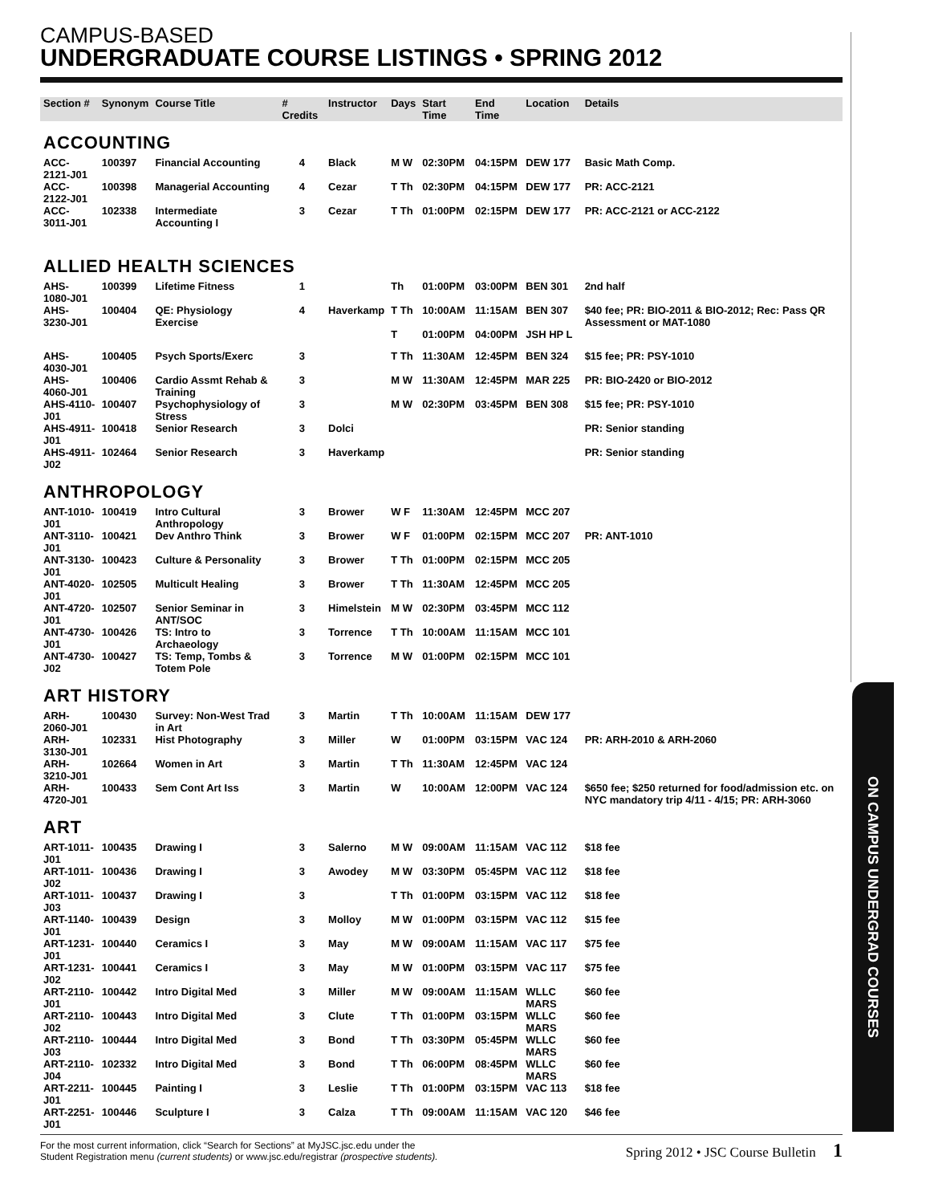CAMPUS-BASED
UNDERGRADUATE COURSE LISTINGS • SPRING 2012
| Section # | Synonym | Course Title | # Credits | Instructor | Days | Start Time | End Time | Location | Details |
| --- | --- | --- | --- | --- | --- | --- | --- | --- | --- |
| ACCOUNTING | | | | | | | | | |
| ACC-2121-J01 | 100397 | Financial Accounting | 4 | Black | M W | 02:30PM | 04:15PM | DEW 177 | Basic Math Comp. |
| ACC-2122-J01 | 100398 | Managerial Accounting | 4 | Cezar | T Th | 02:30PM | 04:15PM | DEW 177 | PR: ACC-2121 |
| ACC-3011-J01 | 102338 | Intermediate Accounting I | 3 | Cezar | T Th | 01:00PM | 02:15PM | DEW 177 | PR: ACC-2121 or ACC-2122 |
| ALLIED HEALTH SCIENCES | | | | | | | | | |
| AHS-1080-J01 | 100399 | Lifetime Fitness | 1 | | Th | 01:00PM | 03:00PM | BEN 301 | 2nd half |
| AHS-3230-J01 | 100404 | QE: Physiology Exercise | 4 | Haverkamp | T Th | 10:00AM | 11:15AM | BEN 307 | $40 fee; PR: BIO-2011 & BIO-2012; Rec: Pass QR Assessment or MAT-1080 |
| | | | | | T | 01:00PM | 04:00PM | JSH HP L | |
| AHS-4030-J01 | 100405 | Psych Sports/Exerc | 3 | | T Th | 11:30AM | 12:45PM | BEN 324 | $15 fee; PR: PSY-1010 |
| AHS-4060-J01 | 100406 | Cardio Assmt Rehab & Training | 3 | | M W | 11:30AM | 12:45PM | MAR 225 | PR: BIO-2420 or BIO-2012 |
| AHS-4110-J01 | 100407 | Psychophysiology of Stress | 3 | | M W | 02:30PM | 03:45PM | BEN 308 | $15 fee; PR: PSY-1010 |
| AHS-4911-J01 | 100418 | Senior Research | 3 | Dolci | | | | | PR: Senior standing |
| AHS-4911-J02 | 102464 | Senior Research | 3 | Haverkamp | | | | | PR: Senior standing |
| ANTHROPOLOGY | | | | | | | | | |
| ANT-1010-J01 | 100419 | Intro Cultural Anthropology | 3 | Brower | W F | 11:30AM | 12:45PM | MCC 207 | |
| ANT-3110-J01 | 100421 | Dev Anthro Think | 3 | Brower | W F | 01:00PM | 02:15PM | MCC 207 | PR: ANT-1010 |
| ANT-3130-J01 | 100423 | Culture & Personality | 3 | Brower | T Th | 01:00PM | 02:15PM | MCC 205 | |
| ANT-4020-J01 | 102505 | Multicult Healing | 3 | Brower | T Th | 11:30AM | 12:45PM | MCC 205 | |
| ANT-4720-J01 | 102507 | Senior Seminar in ANT/SOC | 3 | Himelstein | M W | 02:30PM | 03:45PM | MCC 112 | |
| ANT-4730-J01 | 100426 | TS: Intro to Archaeology | 3 | Torrence | T Th | 10:00AM | 11:15AM | MCC 101 | |
| ANT-4730-J02 | 100427 | TS: Temp, Tombs & Totem Pole | 3 | Torrence | M W | 01:00PM | 02:15PM | MCC 101 | |
| ART HISTORY | | | | | | | | | |
| ARH-2060-J01 | 100430 | Survey: Non-West Trad in Art | 3 | Martin | T Th | 10:00AM | 11:15AM | DEW 177 | |
| ARH-3130-J01 | 102331 | Hist Photography | 3 | Miller | W | 01:00PM | 03:15PM | VAC 124 | PR: ARH-2010 & ARH-2060 |
| ARH-3210-J01 | 102664 | Women in Art | 3 | Martin | T Th | 11:30AM | 12:45PM | VAC 124 | |
| ARH-4720-J01 | 100433 | Sem Cont Art Iss | 3 | Martin | W | 10:00AM | 12:00PM | VAC 124 | $650 fee; $250 returned for food/admission etc. on NYC mandatory trip 4/11 - 4/15; PR: ARH-3060 |
| ART | | | | | | | | | |
| ART-1011-J01 | 100435 | Drawing I | 3 | Salerno | M W | 09:00AM | 11:15AM | VAC 112 | $18 fee |
| ART-1011-J02 | 100436 | Drawing I | 3 | Awodey | M W | 03:30PM | 05:45PM | VAC 112 | $18 fee |
| ART-1011-J03 | 100437 | Drawing I | 3 | | T Th | 01:00PM | 03:15PM | VAC 112 | $18 fee |
| ART-1140-J01 | 100439 | Design | 3 | Molloy | M W | 01:00PM | 03:15PM | VAC 112 | $15 fee |
| ART-1231-J01 | 100440 | Ceramics I | 3 | May | M W | 09:00AM | 11:15AM | VAC 117 | $75 fee |
| ART-1231-J02 | 100441 | Ceramics I | 3 | May | M W | 01:00PM | 03:15PM | VAC 117 | $75 fee |
| ART-2110-J01 | 100442 | Intro Digital Med | 3 | Miller | M W | 09:00AM | 11:15AM | WLLC MARS | $60 fee |
| ART-2110-J02 | 100443 | Intro Digital Med | 3 | Clute | T Th | 01:00PM | 03:15PM | WLLC MARS | $60 fee |
| ART-2110-J03 | 100444 | Intro Digital Med | 3 | Bond | T Th | 03:30PM | 05:45PM | WLLC MARS | $60 fee |
| ART-2110-J04 | 102332 | Intro Digital Med | 3 | Bond | T Th | 06:00PM | 08:45PM | WLLC MARS | $60 fee |
| ART-2211-J01 | 100445 | Painting I | 3 | Leslie | T Th | 01:00PM | 03:15PM | VAC 113 | $18 fee |
| ART-2251-J01 | 100446 | Sculpture I | 3 | Calza | T Th | 09:00AM | 11:15AM | VAC 120 | $46 fee |
ON CAMPUS UNDERGRAD COURSES
For the most current information, click “Search for Sections” at MyJSC.jsc.edu under the
Student Registration menu (current students) or www.jsc.edu/registrar (prospective students).
Spring 2012 • JSC Course Bulletin 1